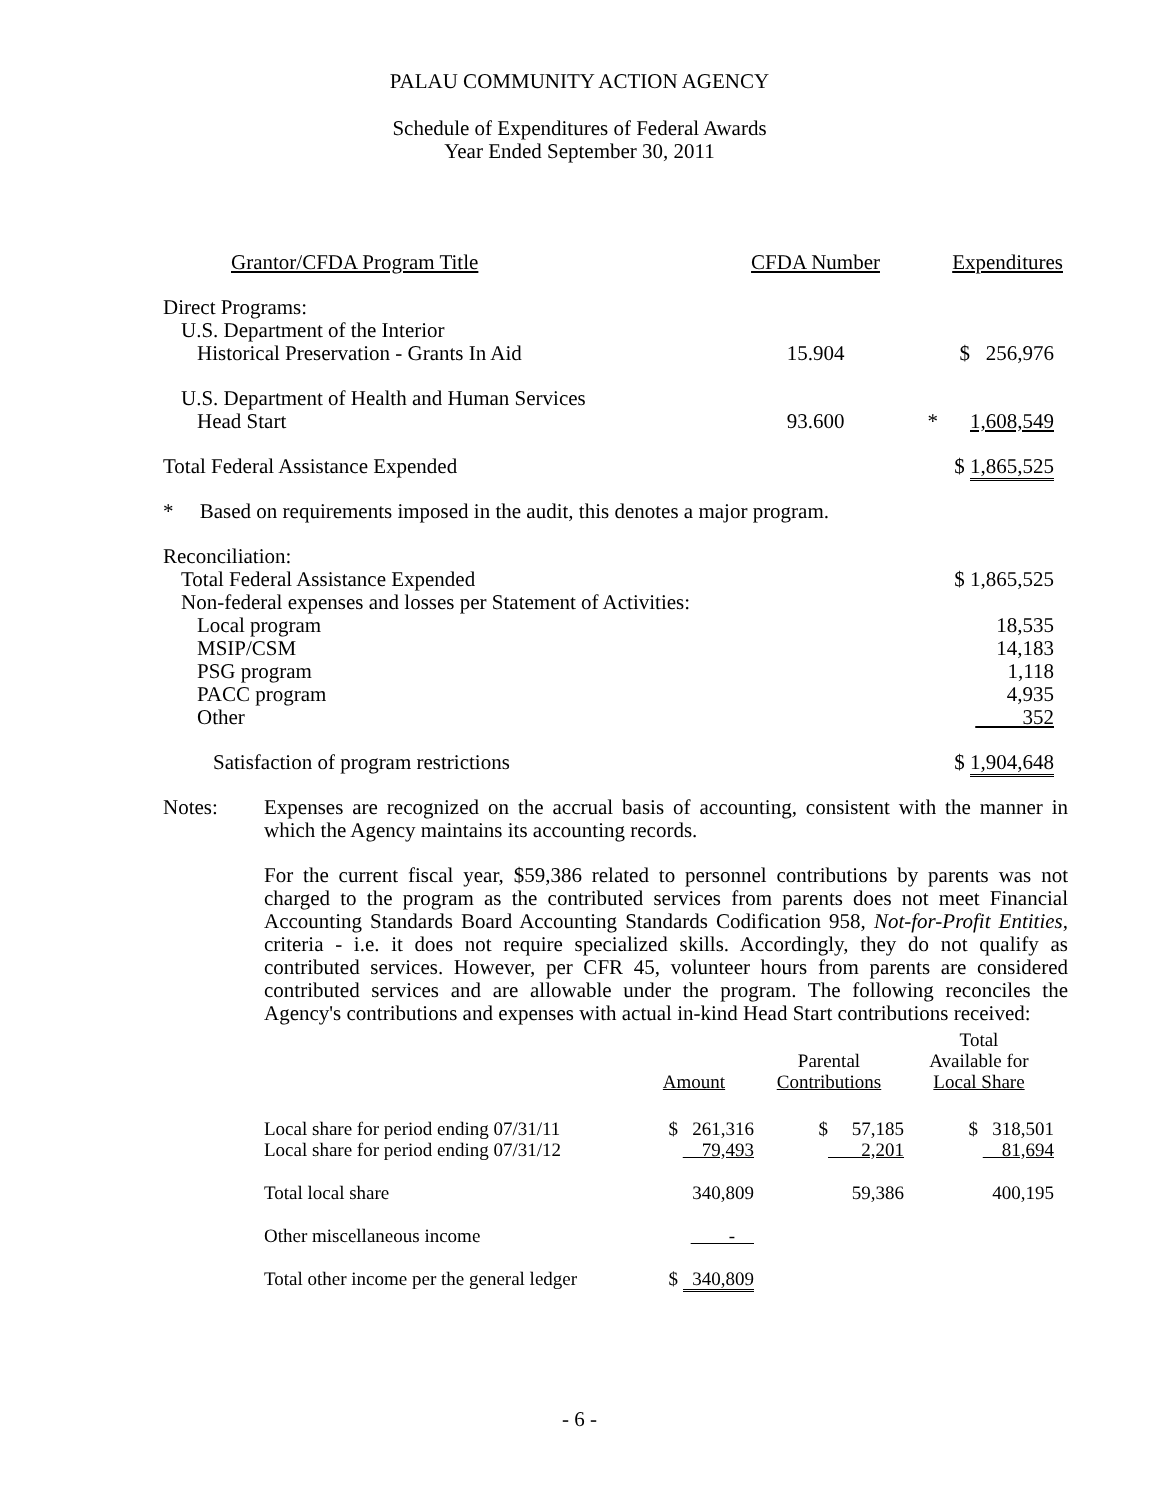PALAU COMMUNITY ACTION AGENCY
Schedule of Expenditures of Federal Awards
Year Ended September 30, 2011
| Grantor/CFDA Program Title | CFDA Number | | Expenditures |
| --- | --- | --- | --- |
| Direct Programs: | | | |
| U.S. Department of the Interior | | | |
| Historical Preservation - Grants In Aid | 15.904 | | $ 256,976 |
| U.S. Department of Health and Human Services | | | |
| Head Start | 93.600 | * | 1,608,549 |
| Total Federal Assistance Expended | | | $ 1,865,525 |
| * Based on requirements imposed in the audit, this denotes a major program. | | | |
| Reconciliation: | | | |
| Total Federal Assistance Expended | | | $ 1,865,525 |
| Non-federal expenses and losses per Statement of Activities: | | | |
| Local program | | | 18,535 |
| MSIP/CSM | | | 14,183 |
| PSG program | | | 1,118 |
| PACC program | | | 4,935 |
| Other | | | 352 |
| Satisfaction of program restrictions | | | $ 1,904,648 |
Notes: Expenses are recognized on the accrual basis of accounting, consistent with the manner in which the Agency maintains its accounting records.
For the current fiscal year, $59,386 related to personnel contributions by parents was not charged to the program as the contributed services from parents does not meet Financial Accounting Standards Board Accounting Standards Codification 958, Not-for-Profit Entities, criteria - i.e. it does not require specialized skills. Accordingly, they do not qualify as contributed services. However, per CFR 45, volunteer hours from parents are considered contributed services and are allowable under the program. The following reconciles the Agency's contributions and expenses with actual in-kind Head Start contributions received:
| | Amount | Parental Contributions | Total Available for Local Share |
| --- | --- | --- | --- |
| Local share for period ending 07/31/11 | $ 261,316 | $ 57,185 | $ 318,501 |
| Local share for period ending 07/31/12 | 79,493 | 2,201 | 81,694 |
| Total local share | 340,809 | 59,386 | 400,195 |
| Other miscellaneous income | - | | |
| Total other income per the general ledger | $ 340,809 | | |
- 6 -